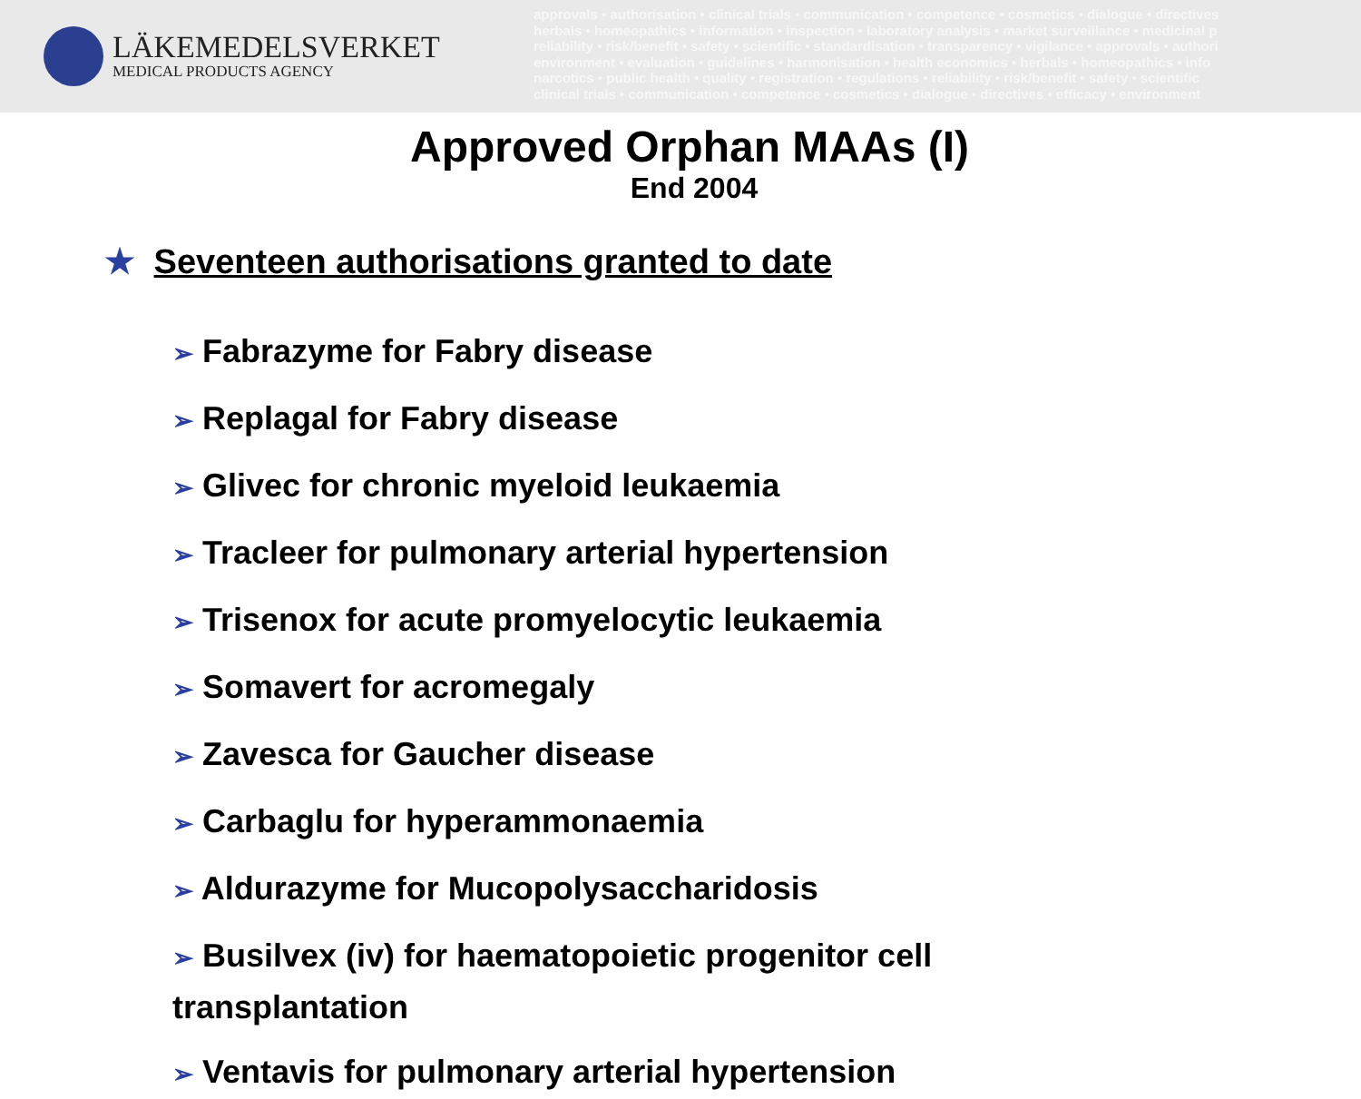LÄKEMEDELSVERKET
MEDICAL PRODUCTS AGENCY
approvals • authorisation • clinical trials • communication • competence • cosmetics • dialogue • directives
herbals • homeopathics • information • inspection • laboratory analysis • market surveillance • medicinal p
reliability • risk/benefit • safety • scientific • standardisation • transparency • vigilance • approvals • authori
environment • evaluation • guidelines • harmonisation • health economics • herbals • homeopathics • info
narcotics • public health • quality • registration • regulations • reliability • risk/benefit • safety • scientific
clinical trials • communication • competence • cosmetics • dialogue • directives • efficacy • environment
Approved Orphan MAAs (I)
End 2004
★ Seventeen authorisations granted to date
➢ Fabrazyme for Fabry disease
➢ Replagal for Fabry disease
➢ Glivec for chronic myeloid leukaemia
➢ Tracleer for pulmonary arterial hypertension
➢ Trisenox for acute promyelocytic leukaemia
➢ Somavert for acromegaly
➢ Zavesca for Gaucher disease
➢ Carbaglu for hyperammonaemia
➢ Aldurazyme for Mucopolysaccharidosis
➢ Busilvex (iv) for haematopoietic progenitor cell transplantation
➢ Ventavis for pulmonary arterial hypertension